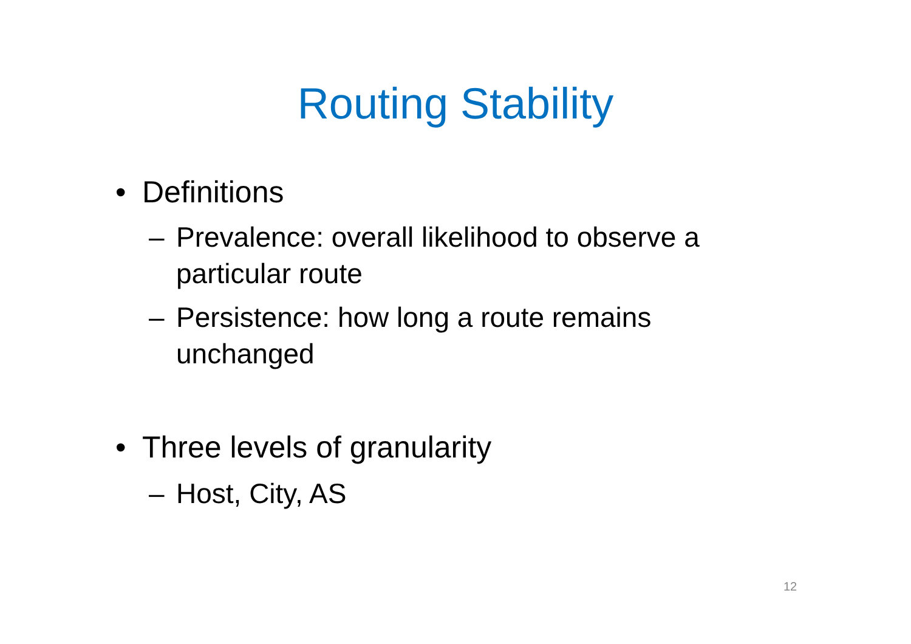Routing Stability
• Definitions
– Prevalence: overall likelihood to observe a particular route
– Persistence: how long a route remains unchanged
• Three levels of granularity
– Host, City, AS
12